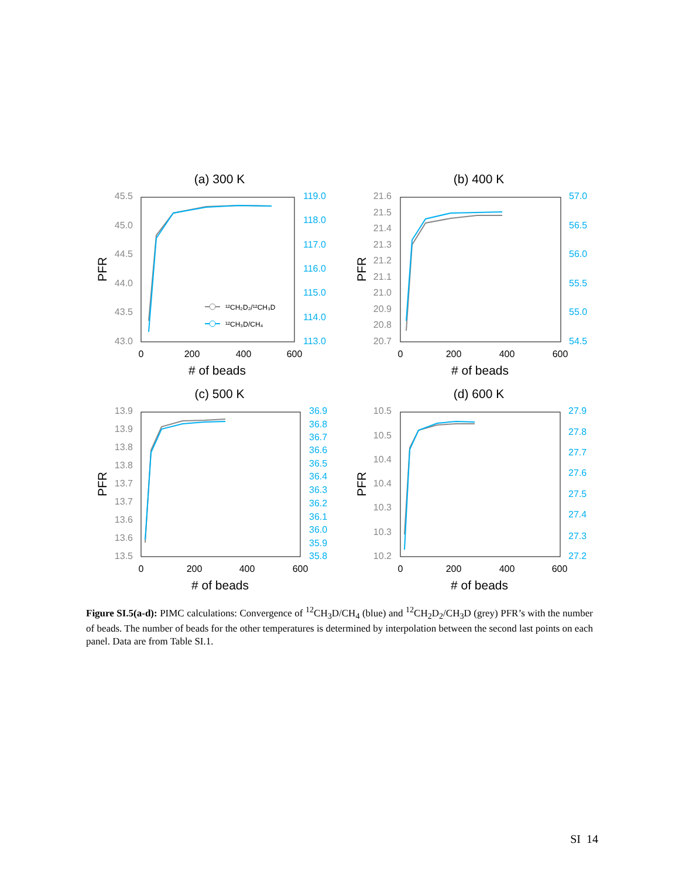(a) 300 K
45.5
45.0
44.5
44.0
43.5
43.0
119.0
118.0
117.0
116.0
115.0
114.0
113.0
0
200
400
600
# of beads
PFR
¹²CH₂D₂/¹²CH₃D
¹²CH₃D/CH₄
(b) 400 K
21.6
21.5
21.4
21.3
21.2
21.1
21.0
20.9
20.8
20.7
57.0
56.5
56.0
55.5
55.0
54.5
0
200
400
600
# of beads
PFR
(c) 500 K
13.9
13.9
13.8
13.8
13.7
13.7
13.6
13.6
13.5
36.9
36.8
36.7
36.6
36.5
36.4
36.3
36.2
36.1
36.0
35.9
35.8
0
200
400
600
# of beads
PFR
(d) 600 K
10.5
10.5
10.4
10.4
10.3
10.3
10.2
27.9
27.8
27.7
27.6
27.5
27.4
27.3
27.2
0
200
400
600
# of beads
PFR
Figure SI.5(a-d): PIMC calculations: Convergence of <sup>12</sup>CH<sub>3</sub>D/CH<sub>4</sub> (blue) and <sup>12</sup>CH<sub>2</sub>D<sub>2</sub>/CH<sub>3</sub>D (grey) PFR’s with the number of beads. The number of beads for the other temperatures is determined by interpolation between the second last points on each panel. Data are from Table SI.1.
SI 14